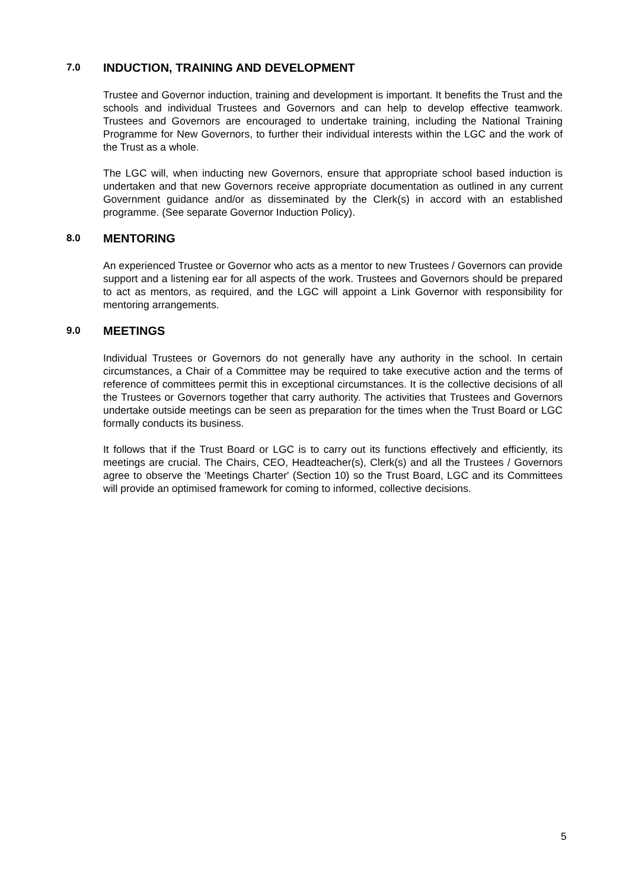7.0
INDUCTION, TRAINING AND DEVELOPMENT
Trustee and Governor induction, training and development is important. It benefits the Trust and the schools and individual Trustees and Governors and can help to develop effective teamwork. Trustees and Governors are encouraged to undertake training, including the National Training Programme for New Governors, to further their individual interests within the LGC and the work of the Trust as a whole.
The LGC will, when inducting new Governors, ensure that appropriate school based induction is undertaken and that new Governors receive appropriate documentation as outlined in any current Government guidance and/or as disseminated by the Clerk(s) in accord with an established programme. (See separate Governor Induction Policy).
8.0
MENTORING
An experienced Trustee or Governor who acts as a mentor to new Trustees / Governors can provide support and a listening ear for all aspects of the work. Trustees and Governors should be prepared to act as mentors, as required, and the LGC will appoint a Link Governor with responsibility for mentoring arrangements.
9.0
MEETINGS
Individual Trustees or Governors do not generally have any authority in the school. In certain circumstances, a Chair of a Committee may be required to take executive action and the terms of reference of committees permit this in exceptional circumstances. It is the collective decisions of all the Trustees or Governors together that carry authority. The activities that Trustees and Governors undertake outside meetings can be seen as preparation for the times when the Trust Board or LGC formally conducts its business.
It follows that if the Trust Board or LGC is to carry out its functions effectively and efficiently, its meetings are crucial. The Chairs, CEO, Headteacher(s), Clerk(s) and all the Trustees / Governors agree to observe the 'Meetings Charter' (Section 10) so the Trust Board, LGC and its Committees will provide an optimised framework for coming to informed, collective decisions.
5